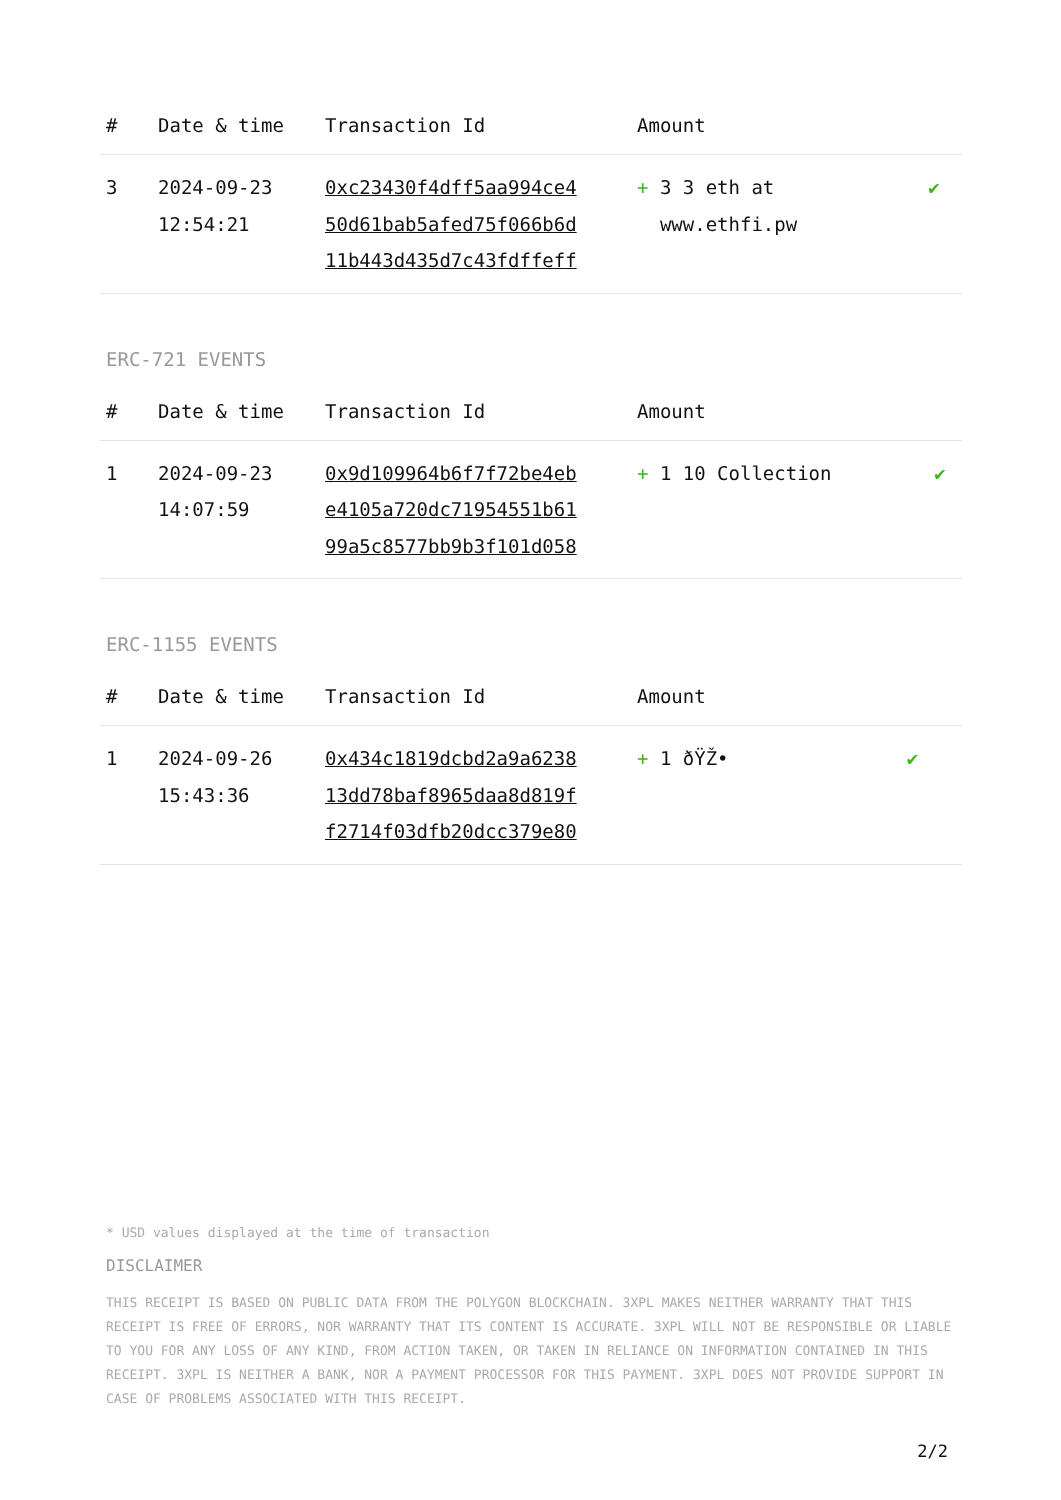| # | Date & time | Transaction Id | Amount | |
| --- | --- | --- | --- | --- |
| 3 | 2024-09-23 12:54:21 | 0xc23430f4dff5aa994ce4 50d61bab5afed75f066b6d 11b443d435d7c43fdffeff | + 3 3 eth at www.ethfi.pw | ✔ |
ERC-721 EVENTS
| # | Date & time | Transaction Id | Amount | |
| --- | --- | --- | --- | --- |
| 1 | 2024-09-23 14:07:59 | 0x9d109964b6f7f72be4eb e4105a720dc71954551b61 99a5c8577bb9b3f101d058 | + 1 10 Collection | ✔ |
ERC-1155 EVENTS
| # | Date & time | Transaction Id | Amount | |
| --- | --- | --- | --- | --- |
| 1 | 2024-09-26 15:43:36 | 0x434c1819dcbd2a9a6238 13dd78baf8965daa8d819f f2714f03dfb20dcc379e80 | + 1 ðŸŽ• | ✔ |
* USD values displayed at the time of transaction
DISCLAIMER
THIS RECEIPT IS BASED ON PUBLIC DATA FROM THE POLYGON BLOCKCHAIN. 3XPL MAKES NEITHER WARRANTY THAT THIS RECEIPT IS FREE OF ERRORS, NOR WARRANTY THAT ITS CONTENT IS ACCURATE. 3XPL WILL NOT BE RESPONSIBLE OR LIABLE TO YOU FOR ANY LOSS OF ANY KIND, FROM ACTION TAKEN, OR TAKEN IN RELIANCE ON INFORMATION CONTAINED IN THIS RECEIPT. 3XPL IS NEITHER A BANK, NOR A PAYMENT PROCESSOR FOR THIS PAYMENT. 3XPL DOES NOT PROVIDE SUPPORT IN CASE OF PROBLEMS ASSOCIATED WITH THIS RECEIPT.
2/2